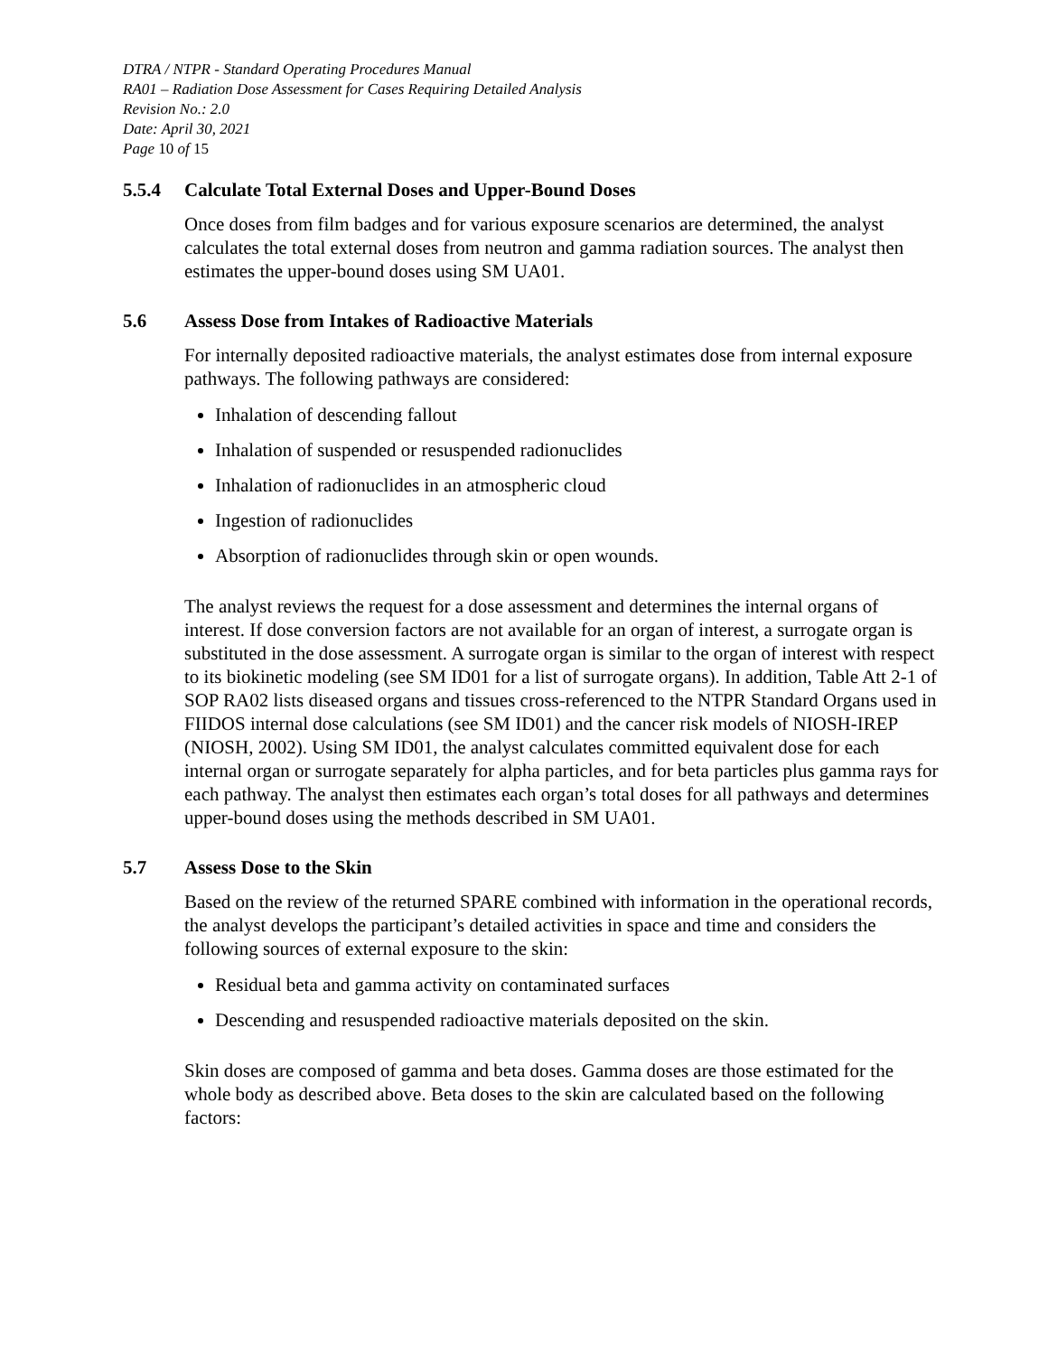DTRA / NTPR - Standard Operating Procedures Manual
RA01 – Radiation Dose Assessment for Cases Requiring Detailed Analysis
Revision No.: 2.0
Date: April 30, 2021
Page 10 of 15
5.5.4 Calculate Total External Doses and Upper-Bound Doses
Once doses from film badges and for various exposure scenarios are determined, the analyst calculates the total external doses from neutron and gamma radiation sources. The analyst then estimates the upper-bound doses using SM UA01.
5.6 Assess Dose from Intakes of Radioactive Materials
For internally deposited radioactive materials, the analyst estimates dose from internal exposure pathways. The following pathways are considered:
Inhalation of descending fallout
Inhalation of suspended or resuspended radionuclides
Inhalation of radionuclides in an atmospheric cloud
Ingestion of radionuclides
Absorption of radionuclides through skin or open wounds.
The analyst reviews the request for a dose assessment and determines the internal organs of interest. If dose conversion factors are not available for an organ of interest, a surrogate organ is substituted in the dose assessment. A surrogate organ is similar to the organ of interest with respect to its biokinetic modeling (see SM ID01 for a list of surrogate organs). In addition, Table Att 2-1 of SOP RA02 lists diseased organs and tissues cross-referenced to the NTPR Standard Organs used in FIIDOS internal dose calculations (see SM ID01) and the cancer risk models of NIOSH-IREP (NIOSH, 2002). Using SM ID01, the analyst calculates committed equivalent dose for each internal organ or surrogate separately for alpha particles, and for beta particles plus gamma rays for each pathway. The analyst then estimates each organ’s total doses for all pathways and determines upper-bound doses using the methods described in SM UA01.
5.7 Assess Dose to the Skin
Based on the review of the returned SPARE combined with information in the operational records, the analyst develops the participant’s detailed activities in space and time and considers the following sources of external exposure to the skin:
Residual beta and gamma activity on contaminated surfaces
Descending and resuspended radioactive materials deposited on the skin.
Skin doses are composed of gamma and beta doses. Gamma doses are those estimated for the whole body as described above. Beta doses to the skin are calculated based on the following factors: